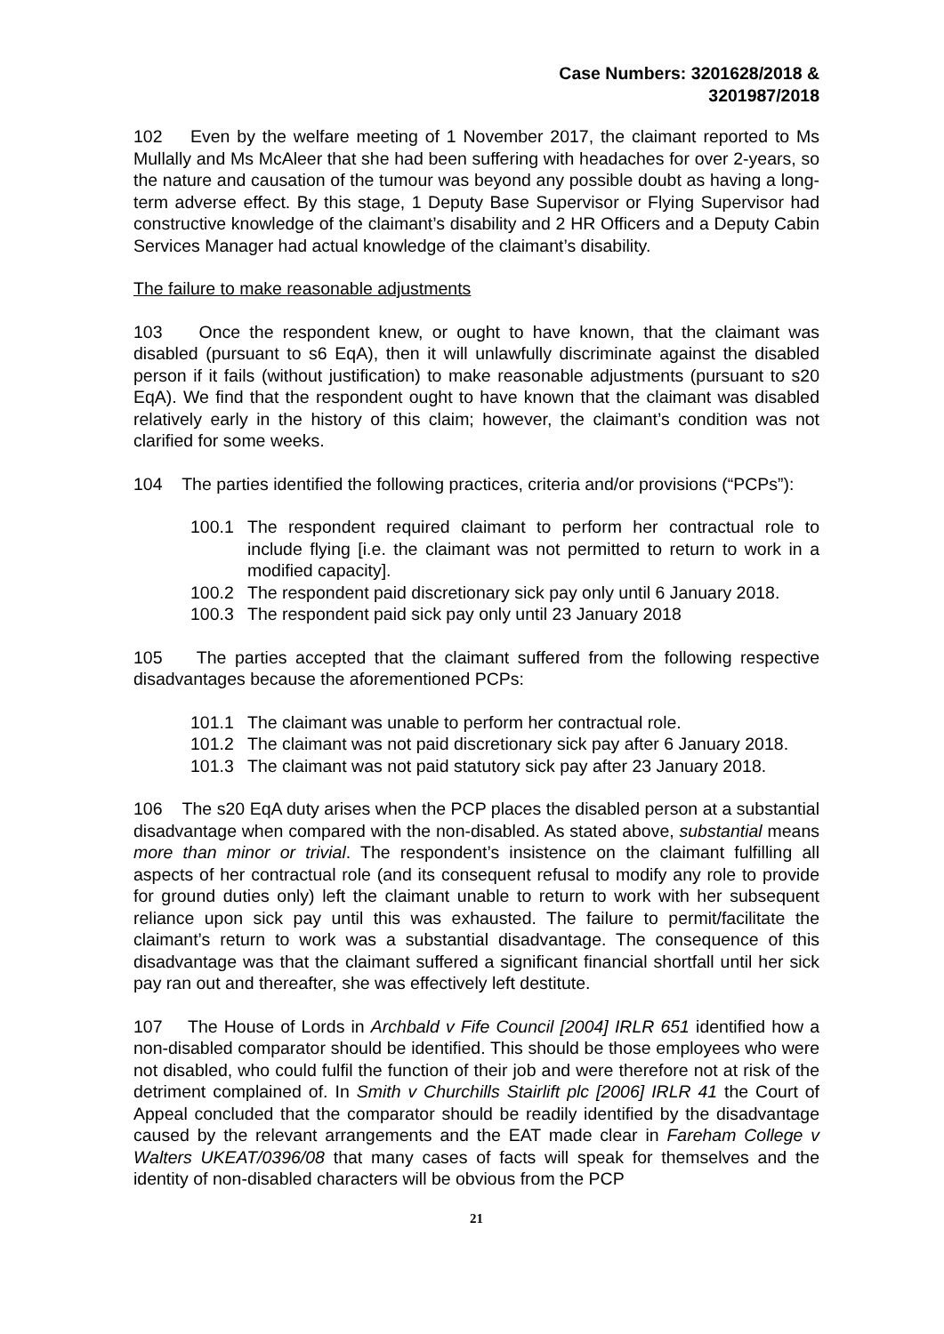Case Numbers: 3201628/2018 &
3201987/2018
102 Even by the welfare meeting of 1 November 2017, the claimant reported to Ms Mullally and Ms McAleer that she had been suffering with headaches for over 2-years, so the nature and causation of the tumour was beyond any possible doubt as having a long-term adverse effect. By this stage, 1 Deputy Base Supervisor or Flying Supervisor had constructive knowledge of the claimant’s disability and 2 HR Officers and a Deputy Cabin Services Manager had actual knowledge of the claimant’s disability.
The failure to make reasonable adjustments
103 Once the respondent knew, or ought to have known, that the claimant was disabled (pursuant to s6 EqA), then it will unlawfully discriminate against the disabled person if it fails (without justification) to make reasonable adjustments (pursuant to s20 EqA). We find that the respondent ought to have known that the claimant was disabled relatively early in the history of this claim; however, the claimant’s condition was not clarified for some weeks.
104 The parties identified the following practices, criteria and/or provisions (“PCPs”):
100.1 The respondent required claimant to perform her contractual role to include flying [i.e. the claimant was not permitted to return to work in a modified capacity].
100.2 The respondent paid discretionary sick pay only until 6 January 2018.
100.3 The respondent paid sick pay only until 23 January 2018
105 The parties accepted that the claimant suffered from the following respective disadvantages because the aforementioned PCPs:
101.1 The claimant was unable to perform her contractual role.
101.2 The claimant was not paid discretionary sick pay after 6 January 2018.
101.3 The claimant was not paid statutory sick pay after 23 January 2018.
106 The s20 EqA duty arises when the PCP places the disabled person at a substantial disadvantage when compared with the non-disabled. As stated above, substantial means more than minor or trivial. The respondent’s insistence on the claimant fulfilling all aspects of her contractual role (and its consequent refusal to modify any role to provide for ground duties only) left the claimant unable to return to work with her subsequent reliance upon sick pay until this was exhausted. The failure to permit/facilitate the claimant’s return to work was a substantial disadvantage. The consequence of this disadvantage was that the claimant suffered a significant financial shortfall until her sick pay ran out and thereafter, she was effectively left destitute.
107 The House of Lords in Archbald v Fife Council [2004] IRLR 651 identified how a non-disabled comparator should be identified. This should be those employees who were not disabled, who could fulfil the function of their job and were therefore not at risk of the detriment complained of. In Smith v Churchills Stairlift plc [2006] IRLR 41 the Court of Appeal concluded that the comparator should be readily identified by the disadvantage caused by the relevant arrangements and the EAT made clear in Fareham College v Walters UKEAT/0396/08 that many cases of facts will speak for themselves and the identity of non-disabled characters will be obvious from the PCP
21